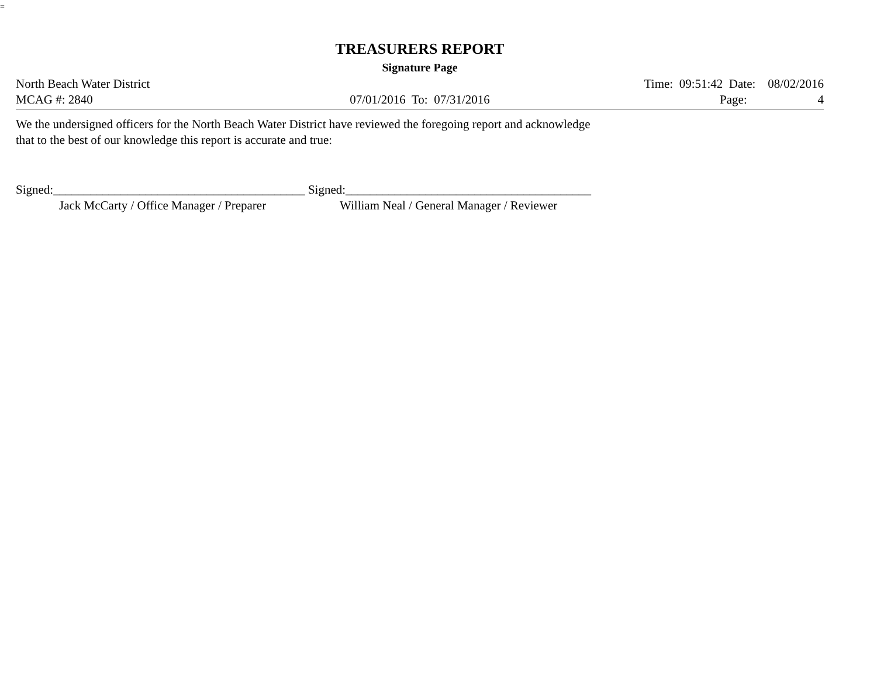=
TREASURERS REPORT
Signature Page
North Beach Water District Time: 09:51:42 Date: 08/02/2016
MCAG #: 2840 07/01/2016 To: 07/31/2016 Page: 4
We the undersigned officers for the North Beach Water District have reviewed the foregoing report and acknowledge
that to the best of our knowledge this report is accurate and true:
Signed:_________________________________________ Signed:________________________________________
Jack McCarty / Office Manager / Preparer William Neal / General Manager / Reviewer